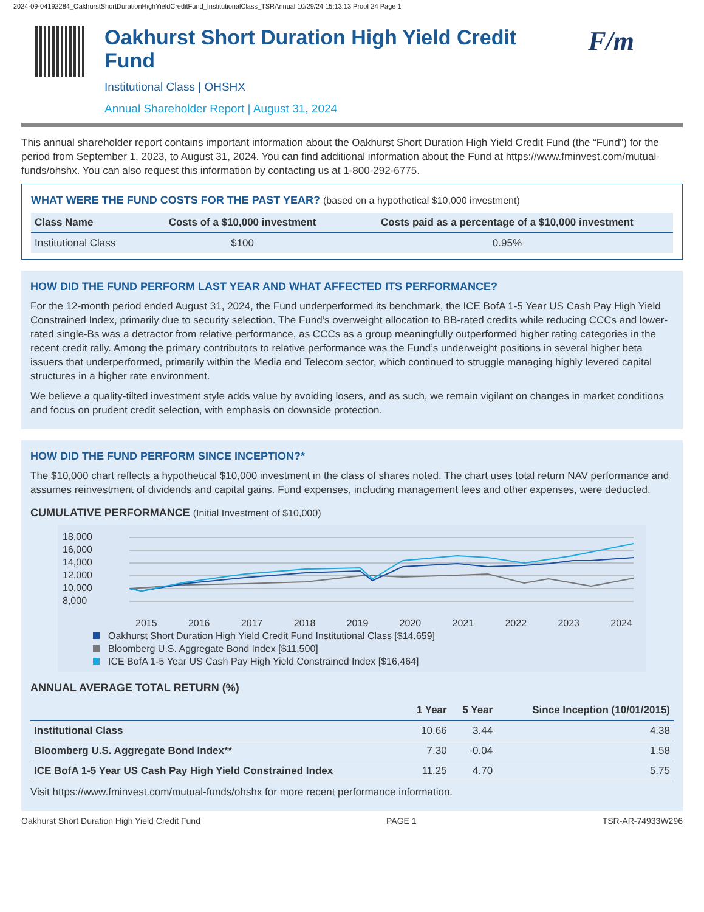2024-09-04192284_OakhurstShortDurationHighYieldCreditFund_InstitutionalClass_TSRAnnual 10/29/24 15:13:13 Proof 24 Page 1
Oakhurst Short Duration High Yield Credit Fund
Institutional Class | OHSHX
Annual Shareholder Report | August 31, 2024
F/m
This annual shareholder report contains important information about the Oakhurst Short Duration High Yield Credit Fund (the “Fund”) for the period from September 1, 2023, to August 31, 2024. You can find additional information about the Fund at https://www.fminvest.com/mutual-funds/ohshx. You can also request this information by contacting us at 1-800-292-6775.
WHAT WERE THE FUND COSTS FOR THE PAST YEAR? (based on a hypothetical $10,000 investment)
| Class Name | Costs of a $10,000 investment | Costs paid as a percentage of a $10,000 investment |
| --- | --- | --- |
| Institutional Class | $100 | 0.95% |
HOW DID THE FUND PERFORM LAST YEAR AND WHAT AFFECTED ITS PERFORMANCE?
For the 12-month period ended August 31, 2024, the Fund underperformed its benchmark, the ICE BofA 1-5 Year US Cash Pay High Yield Constrained Index, primarily due to security selection. The Fund’s overweight allocation to BB-rated credits while reducing CCCs and lower-rated single-Bs was a detractor from relative performance, as CCCs as a group meaningfully outperformed higher rating categories in the recent credit rally. Among the primary contributors to relative performance was the Fund’s underweight positions in several higher beta issuers that underperformed, primarily within the Media and Telecom sector, which continued to struggle managing highly levered capital structures in a higher rate environment.
We believe a quality-tilted investment style adds value by avoiding losers, and as such, we remain vigilant on changes in market conditions and focus on prudent credit selection, with emphasis on downside protection.
HOW DID THE FUND PERFORM SINCE INCEPTION?*
The $10,000 chart reflects a hypothetical $10,000 investment in the class of shares noted. The chart uses total return NAV performance and assumes reinvestment of dividends and capital gains. Fund expenses, including management fees and other expenses, were deducted.
CUMULATIVE PERFORMANCE (Initial Investment of $10,000)
18,000
16,000
14,000
12,000
10,000
8,000
2015 2016 2017 2018 2019 2020 2021 2022 2023 2024
Oakhurst Short Duration High Yield Credit Fund Institutional Class [$14,659]
Bloomberg U.S. Aggregate Bond Index [$11,500]
ICE BofA 1-5 Year US Cash Pay High Yield Constrained Index [$16,464]
ANNUAL AVERAGE TOTAL RETURN (%)
| | 1 Year | 5 Year | Since Inception (10/01/2015) |
| --- | --- | --- | --- |
| Institutional Class | 10.66 | 3.44 | 4.38 |
| Bloomberg U.S. Aggregate Bond Index** | 7.30 | -0.04 | 1.58 |
| ICE BofA 1-5 Year US Cash Pay High Yield Constrained Index | 11.25 | 4.70 | 5.75 |
Visit https://www.fminvest.com/mutual-funds/ohshx for more recent performance information.
Oakhurst Short Duration High Yield Credit Fund PAGE 1 TSR-AR-74933W296